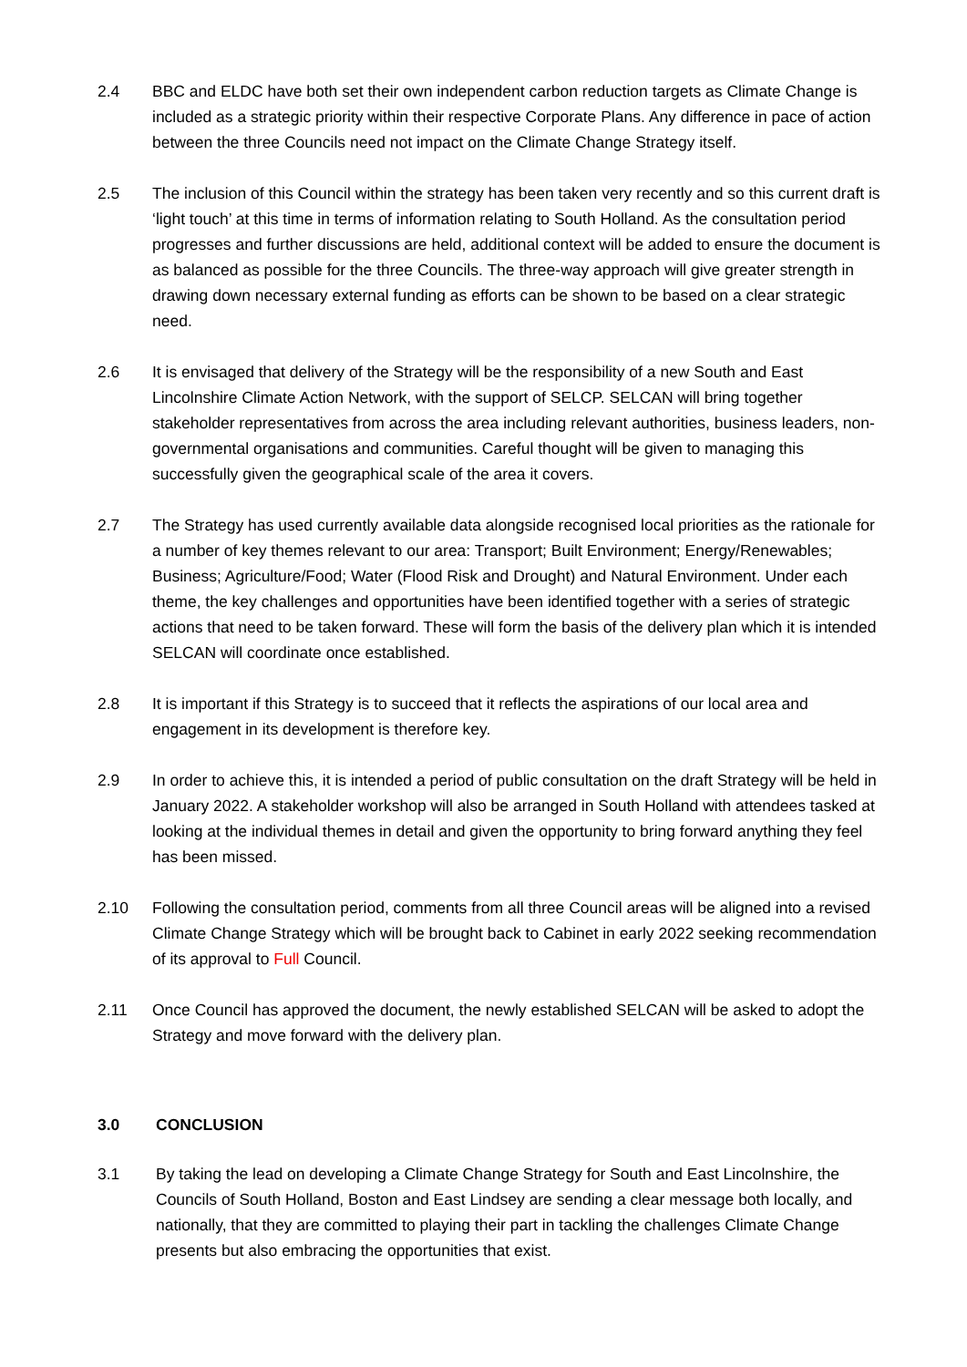2.4 BBC and ELDC have both set their own independent carbon reduction targets as Climate Change is included as a strategic priority within their respective Corporate Plans. Any difference in pace of action between the three Councils need not impact on the Climate Change Strategy itself.
2.5 The inclusion of this Council within the strategy has been taken very recently and so this current draft is ‘light touch’ at this time in terms of information relating to South Holland. As the consultation period progresses and further discussions are held, additional context will be added to ensure the document is as balanced as possible for the three Councils. The three-way approach will give greater strength in drawing down necessary external funding as efforts can be shown to be based on a clear strategic need.
2.6 It is envisaged that delivery of the Strategy will be the responsibility of a new South and East Lincolnshire Climate Action Network, with the support of SELCP. SELCAN will bring together stakeholder representatives from across the area including relevant authorities, business leaders, non-governmental organisations and communities. Careful thought will be given to managing this successfully given the geographical scale of the area it covers.
2.7 The Strategy has used currently available data alongside recognised local priorities as the rationale for a number of key themes relevant to our area: Transport; Built Environment; Energy/Renewables; Business; Agriculture/Food; Water (Flood Risk and Drought) and Natural Environment. Under each theme, the key challenges and opportunities have been identified together with a series of strategic actions that need to be taken forward. These will form the basis of the delivery plan which it is intended SELCAN will coordinate once established.
2.8 It is important if this Strategy is to succeed that it reflects the aspirations of our local area and engagement in its development is therefore key.
2.9 In order to achieve this, it is intended a period of public consultation on the draft Strategy will be held in January 2022. A stakeholder workshop will also be arranged in South Holland with attendees tasked at looking at the individual themes in detail and given the opportunity to bring forward anything they feel has been missed.
2.10 Following the consultation period, comments from all three Council areas will be aligned into a revised Climate Change Strategy which will be brought back to Cabinet in early 2022 seeking recommendation of its approval to Full Council.
2.11 Once Council has approved the document, the newly established SELCAN will be asked to adopt the Strategy and move forward with the delivery plan.
3.0 CONCLUSION
3.1 By taking the lead on developing a Climate Change Strategy for South and East Lincolnshire, the Councils of South Holland, Boston and East Lindsey are sending a clear message both locally, and nationally, that they are committed to playing their part in tackling the challenges Climate Change presents but also embracing the opportunities that exist.